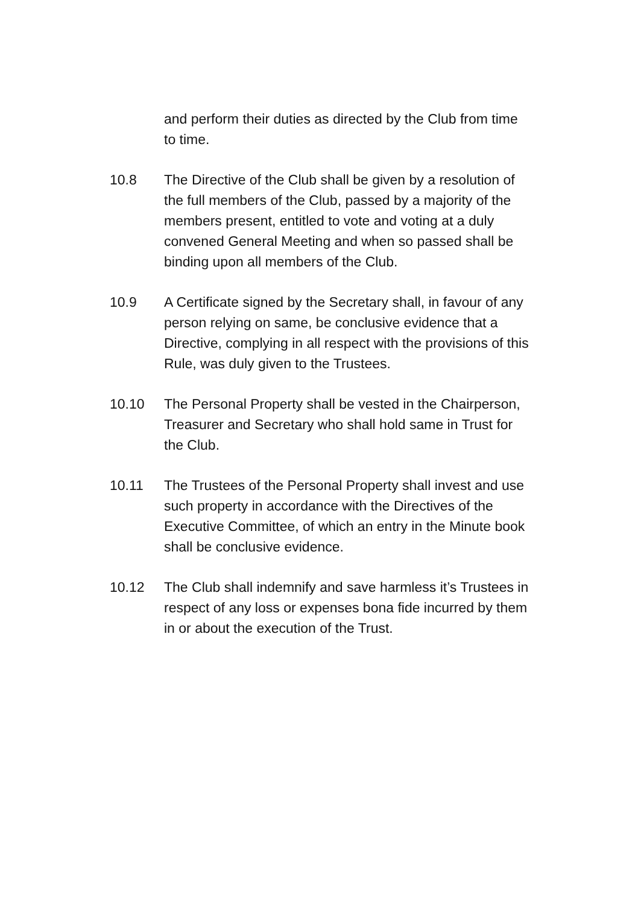and perform their duties as directed by the Club from time to time.
10.8 The Directive of the Club shall be given by a resolution of the full members of the Club, passed by a majority of the members present, entitled to vote and voting at a duly convened General Meeting and when so passed shall be binding upon all members of the Club.
10.9 A Certificate signed by the Secretary shall, in favour of any person relying on same, be conclusive evidence that a Directive, complying in all respect with the provisions of this Rule, was duly given to the Trustees.
10.10 The Personal Property shall be vested in the Chairperson, Treasurer and Secretary who shall hold same in Trust for the Club.
10.11 The Trustees of the Personal Property shall invest and use such property in accordance with the Directives of the Executive Committee, of which an entry in the Minute book shall be conclusive evidence.
10.12 The Club shall indemnify and save harmless it’s Trustees in respect of any loss or expenses bona fide incurred by them in or about the execution of the Trust.